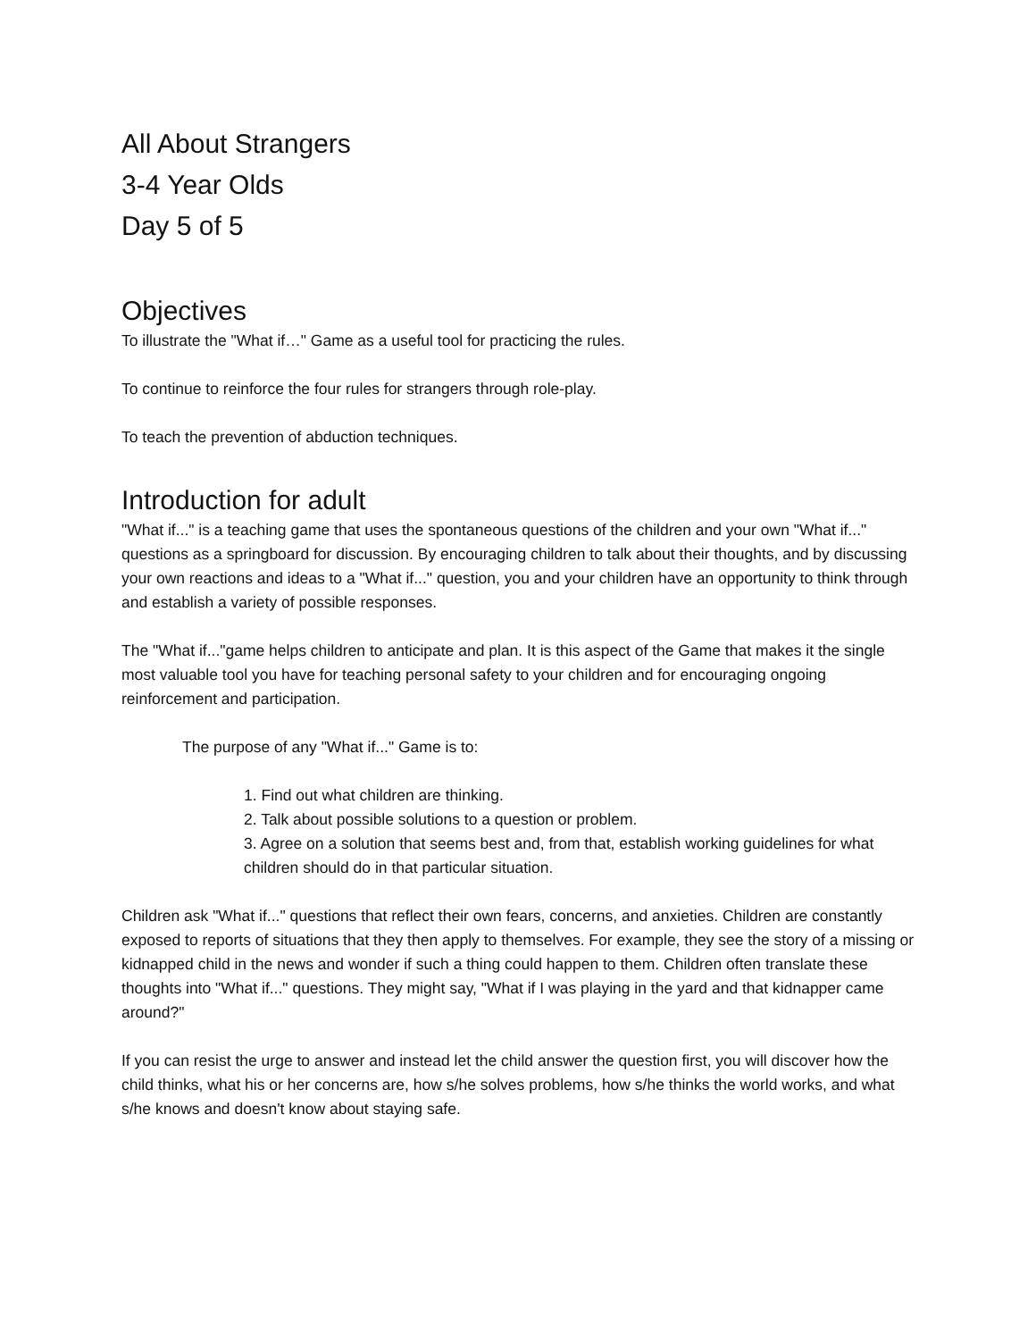All About Strangers
3-4 Year Olds
Day 5 of 5
Objectives
To illustrate the "What if…" Game as a useful tool for practicing the rules.
To continue to reinforce the four rules for strangers through role-play.
To teach the prevention of abduction techniques.
Introduction for adult
"What if..." is a teaching game that uses the spontaneous questions of the children and your own "What if..." questions as a springboard for discussion. By encouraging children to talk about their thoughts, and by discussing your own reactions and ideas to a "What if..." question, you and your children have an opportunity to think through and establish a variety of possible responses.
The "What if..."game helps children to anticipate and plan. It is this aspect of the Game that makes it the single most valuable tool you have for teaching personal safety to your children and for encouraging ongoing reinforcement and participation.
The purpose of any "What if..." Game is to:
1. Find out what children are thinking.
2. Talk about possible solutions to a question or problem.
3. Agree on a solution that seems best and, from that, establish working guidelines for what children should do in that particular situation.
Children ask "What if..." questions that reflect their own fears, concerns, and anxieties. Children are constantly exposed to reports of situations that they then apply to themselves. For example, they see the story of a missing or kidnapped child in the news and wonder if such a thing could happen to them. Children often translate these thoughts into "What if..." questions. They might say, "What if I was playing in the yard and that kidnapper came around?"
If you can resist the urge to answer and instead let the child answer the question first, you will discover how the child thinks, what his or her concerns are, how s/he solves problems, how s/he thinks the world works, and what s/he knows and doesn't know about staying safe.